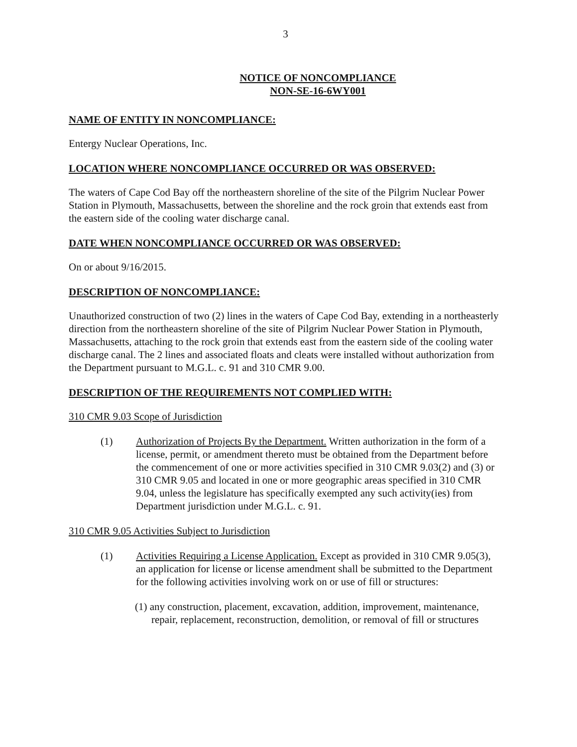3
NOTICE OF NONCOMPLIANCE
NON-SE-16-6WY001
NAME OF ENTITY IN NONCOMPLIANCE:
Entergy Nuclear Operations, Inc.
LOCATION WHERE NONCOMPLIANCE OCCURRED OR WAS OBSERVED:
The waters of Cape Cod Bay off the northeastern shoreline of the site of the Pilgrim Nuclear Power Station in Plymouth, Massachusetts, between the shoreline and the rock groin that extends east from the eastern side of the cooling water discharge canal.
DATE WHEN NONCOMPLIANCE OCCURRED OR WAS OBSERVED:
On or about 9/16/2015.
DESCRIPTION OF NONCOMPLIANCE:
Unauthorized construction of two (2) lines in the waters of Cape Cod Bay, extending in a northeasterly direction from the northeastern shoreline of the site of Pilgrim Nuclear Power Station in Plymouth, Massachusetts, attaching to the rock groin that extends east from the eastern side of the cooling water discharge canal. The 2 lines and associated floats and cleats were installed without authorization from the Department pursuant to M.G.L. c. 91 and 310 CMR 9.00.
DESCRIPTION OF THE REQUIREMENTS NOT COMPLIED WITH:
310 CMR 9.03 Scope of Jurisdiction
(1) Authorization of Projects By the Department. Written authorization in the form of a license, permit, or amendment thereto must be obtained from the Department before the commencement of one or more activities specified in 310 CMR 9.03(2) and (3) or 310 CMR 9.05 and located in one or more geographic areas specified in 310 CMR 9.04, unless the legislature has specifically exempted any such activity(ies) from Department jurisdiction under M.G.L. c. 91.
310 CMR 9.05 Activities Subject to Jurisdiction
(1) Activities Requiring a License Application. Except as provided in 310 CMR 9.05(3), an application for license or license amendment shall be submitted to the Department for the following activities involving work on or use of fill or structures:
(1) any construction, placement, excavation, addition, improvement, maintenance, repair, replacement, reconstruction, demolition, or removal of fill or structures